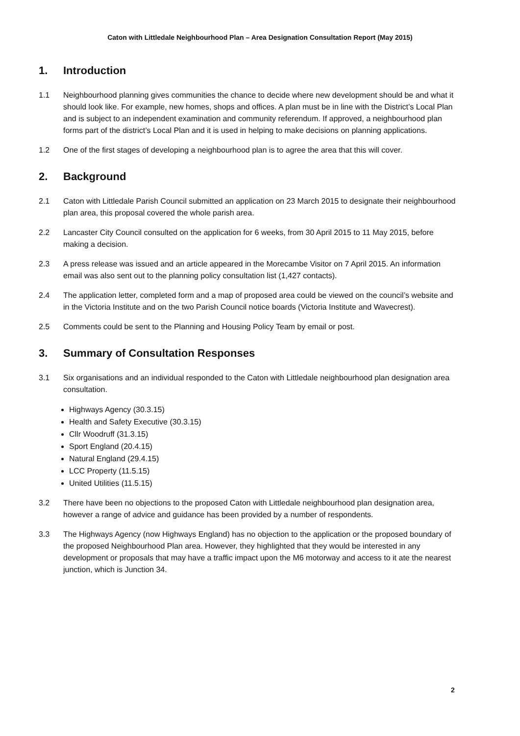Caton with Littledale Neighbourhood Plan – Area Designation Consultation Report (May 2015)
1. Introduction
1.1 Neighbourhood planning gives communities the chance to decide where new development should be and what it should look like. For example, new homes, shops and offices. A plan must be in line with the District’s Local Plan and is subject to an independent examination and community referendum. If approved, a neighbourhood plan forms part of the district’s Local Plan and it is used in helping to make decisions on planning applications.
1.2 One of the first stages of developing a neighbourhood plan is to agree the area that this will cover.
2. Background
2.1 Caton with Littledale Parish Council submitted an application on 23 March 2015 to designate their neighbourhood plan area, this proposal covered the whole parish area.
2.2 Lancaster City Council consulted on the application for 6 weeks, from 30 April 2015 to 11 May 2015, before making a decision.
2.3 A press release was issued and an article appeared in the Morecambe Visitor on 7 April 2015. An information email was also sent out to the planning policy consultation list (1,427 contacts).
2.4 The application letter, completed form and a map of proposed area could be viewed on the council’s website and in the Victoria Institute and on the two Parish Council notice boards (Victoria Institute and Wavecrest).
2.5 Comments could be sent to the Planning and Housing Policy Team by email or post.
3. Summary of Consultation Responses
3.1 Six organisations and an individual responded to the Caton with Littledale neighbourhood plan designation area consultation.
Highways Agency (30.3.15)
Health and Safety Executive (30.3.15)
Cllr Woodruff (31.3.15)
Sport England (20.4.15)
Natural England (29.4.15)
LCC Property (11.5.15)
United Utilities (11.5.15)
3.2 There have been no objections to the proposed Caton with Littledale neighbourhood plan designation area, however a range of advice and guidance has been provided by a number of respondents.
3.3 The Highways Agency (now Highways England) has no objection to the application or the proposed boundary of the proposed Neighbourhood Plan area. However, they highlighted that they would be interested in any development or proposals that may have a traffic impact upon the M6 motorway and access to it ate the nearest junction, which is Junction 34.
2